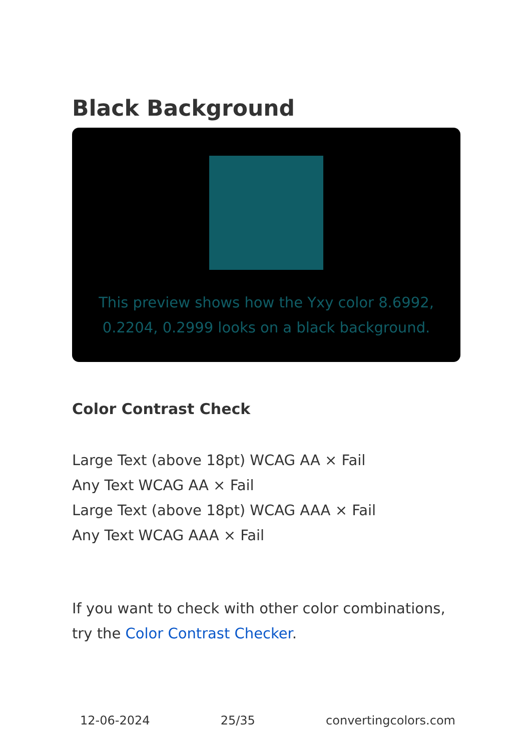Black Background
This preview shows how the Yxy color 8.6992, 0.2204, 0.2999 looks on a black background.
Color Contrast Check
Large Text (above 18pt) WCAG AA × Fail
Any Text WCAG AA × Fail
Large Text (above 18pt) WCAG AAA × Fail
Any Text WCAG AAA × Fail
If you want to check with other color combinations, try the Color Contrast Checker.
12-06-2024 25/35 convertingcolors.com